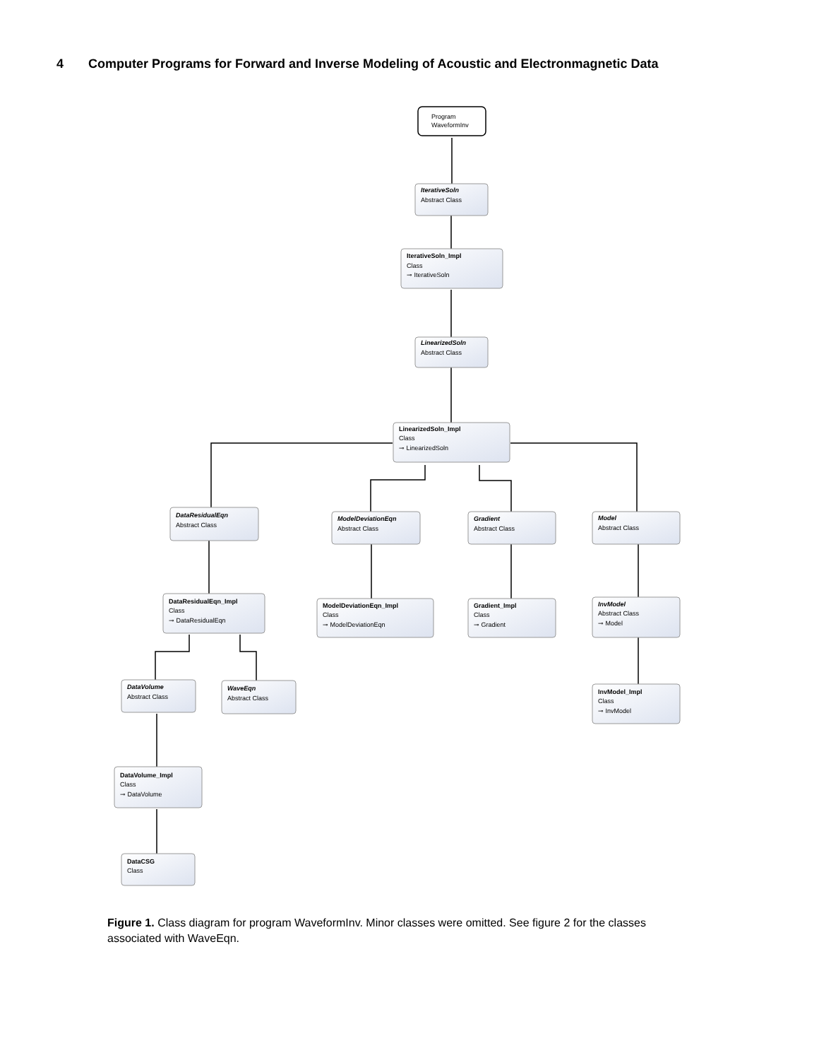4 Computer Programs for Forward and Inverse Modeling of Acoustic and Electronmagnetic Data
Program
WaveformInv
IterativeSoln
Abstract Class
IterativeSoln_Impl
Class
⊸ IterativeSoln
LinearizedSoln
Abstract Class
LinearizedSoln_Impl
Class
⊸ LinearizedSoln
DataResidualEqn
Abstract Class
ModelDeviationEqn
Abstract Class
Gradient
Abstract Class
Model
Abstract Class
DataResidualEqn_Impl
Class
⊸ DataResidualEqn
ModelDeviationEqn_Impl
Class
⊸ ModelDeviationEqn
Gradient_Impl
Class
⊸ Gradient
InvModel
Abstract Class
⊸ Model
DataVolume
Abstract Class
WaveEqn
Abstract Class
InvModel_Impl
Class
⊸ InvModel
DataVolume_Impl
Class
⊸ DataVolume
DataCSG
Class
Figure 1. Class diagram for program WaveformInv. Minor classes were omitted. See figure 2 for the classes associated with WaveEqn.